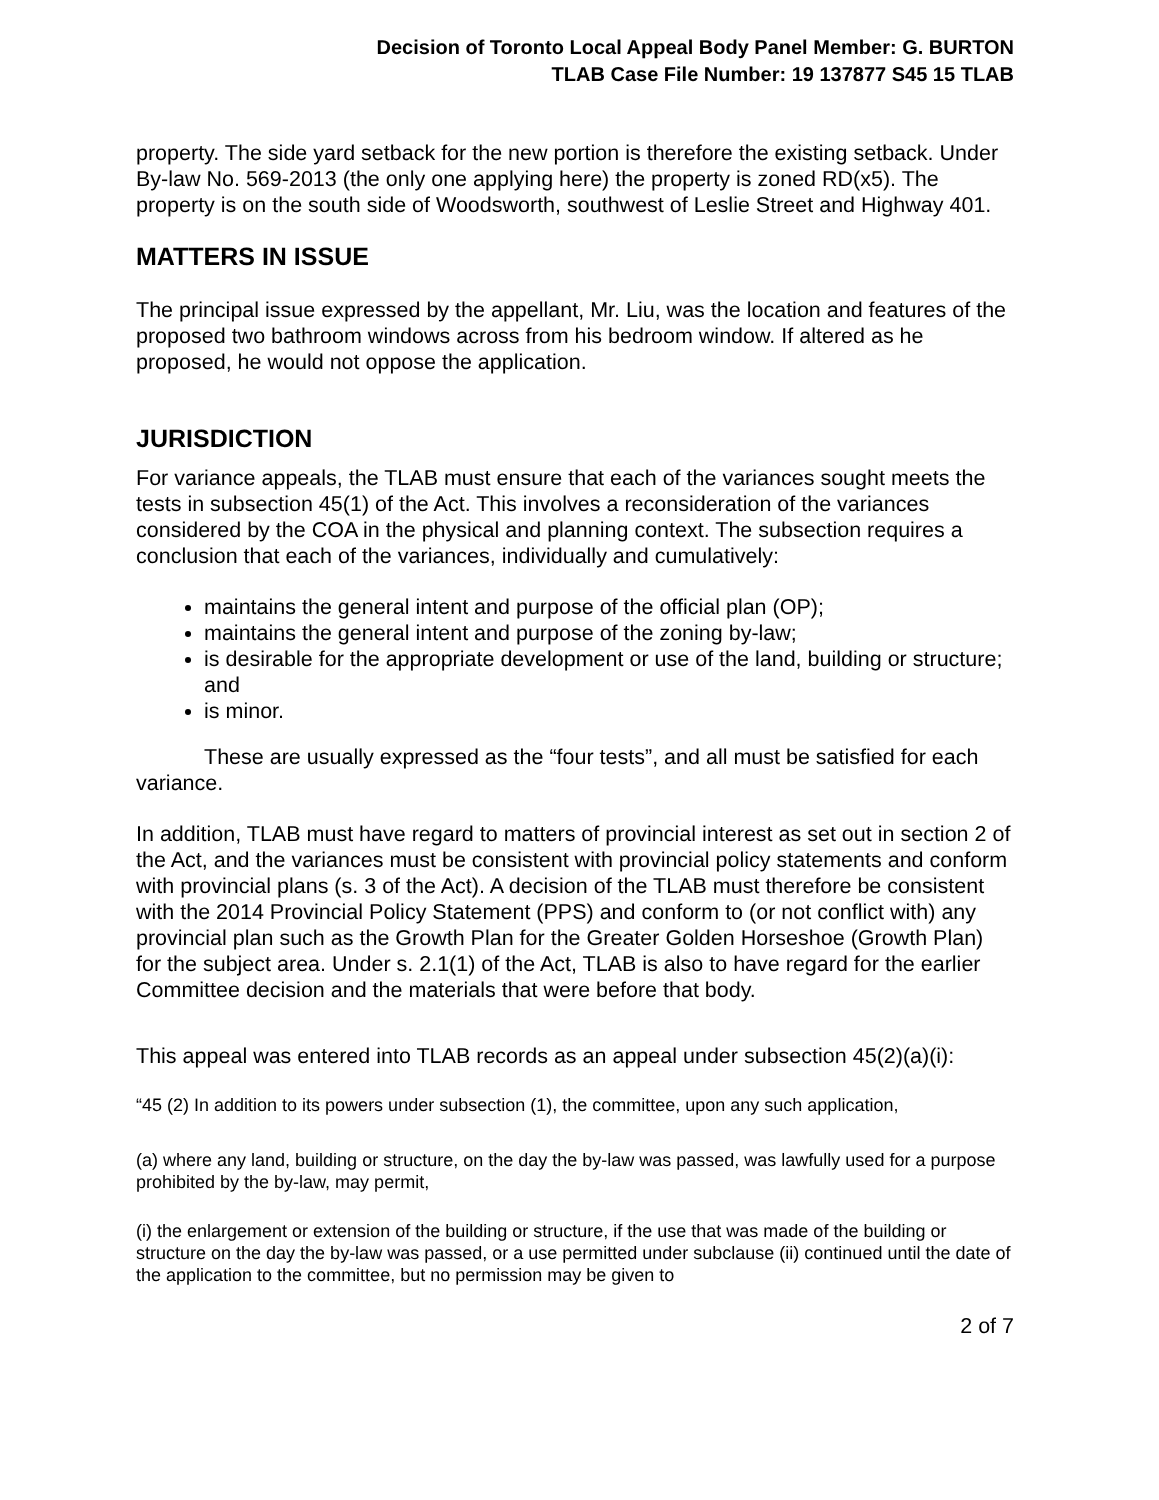Decision of Toronto Local Appeal Body Panel Member: G. BURTON
TLAB Case File Number: 19 137877 S45 15 TLAB
property. The side yard setback for the new portion is therefore the existing setback. Under By-law No. 569-2013 (the only one applying here) the property is zoned RD(x5). The property is on the south side of Woodsworth, southwest of Leslie Street and Highway 401.
MATTERS IN ISSUE
The principal issue expressed by the appellant, Mr. Liu, was the location and features of the proposed two bathroom windows across from his bedroom window. If altered as he proposed, he would not oppose the application.
JURISDICTION
For variance appeals, the TLAB must ensure that each of the variances sought meets the tests in subsection 45(1) of the Act. This involves a reconsideration of the variances considered by the COA in the physical and planning context. The subsection requires a conclusion that each of the variances, individually and cumulatively:
maintains the general intent and purpose of the official plan (OP);
maintains the general intent and purpose of the zoning by-law;
is desirable for the appropriate development or use of the land, building or structure; and
is minor.
These are usually expressed as the “four tests”, and all must be satisfied for each variance.
In addition, TLAB must have regard to matters of provincial interest as set out in section 2 of the Act, and the variances must be consistent with provincial policy statements and conform with provincial plans (s. 3 of the Act). A decision of the TLAB must therefore be consistent with the 2014 Provincial Policy Statement (PPS) and conform to (or not conflict with) any provincial plan such as the Growth Plan for the Greater Golden Horseshoe (Growth Plan) for the subject area. Under s. 2.1(1) of the Act, TLAB is also to have regard for the earlier Committee decision and the materials that were before that body.
This appeal was entered into TLAB records as an appeal under subsection 45(2)(a)(i):
“45 (2) In addition to its powers under subsection (1), the committee, upon any such application,
(a) where any land, building or structure, on the day the by-law was passed, was lawfully used for a purpose prohibited by the by-law, may permit,
(i) the enlargement or extension of the building or structure, if the use that was made of the building or structure on the day the by-law was passed, or a use permitted under subclause (ii) continued until the date of the application to the committee, but no permission may be given to
2 of 7